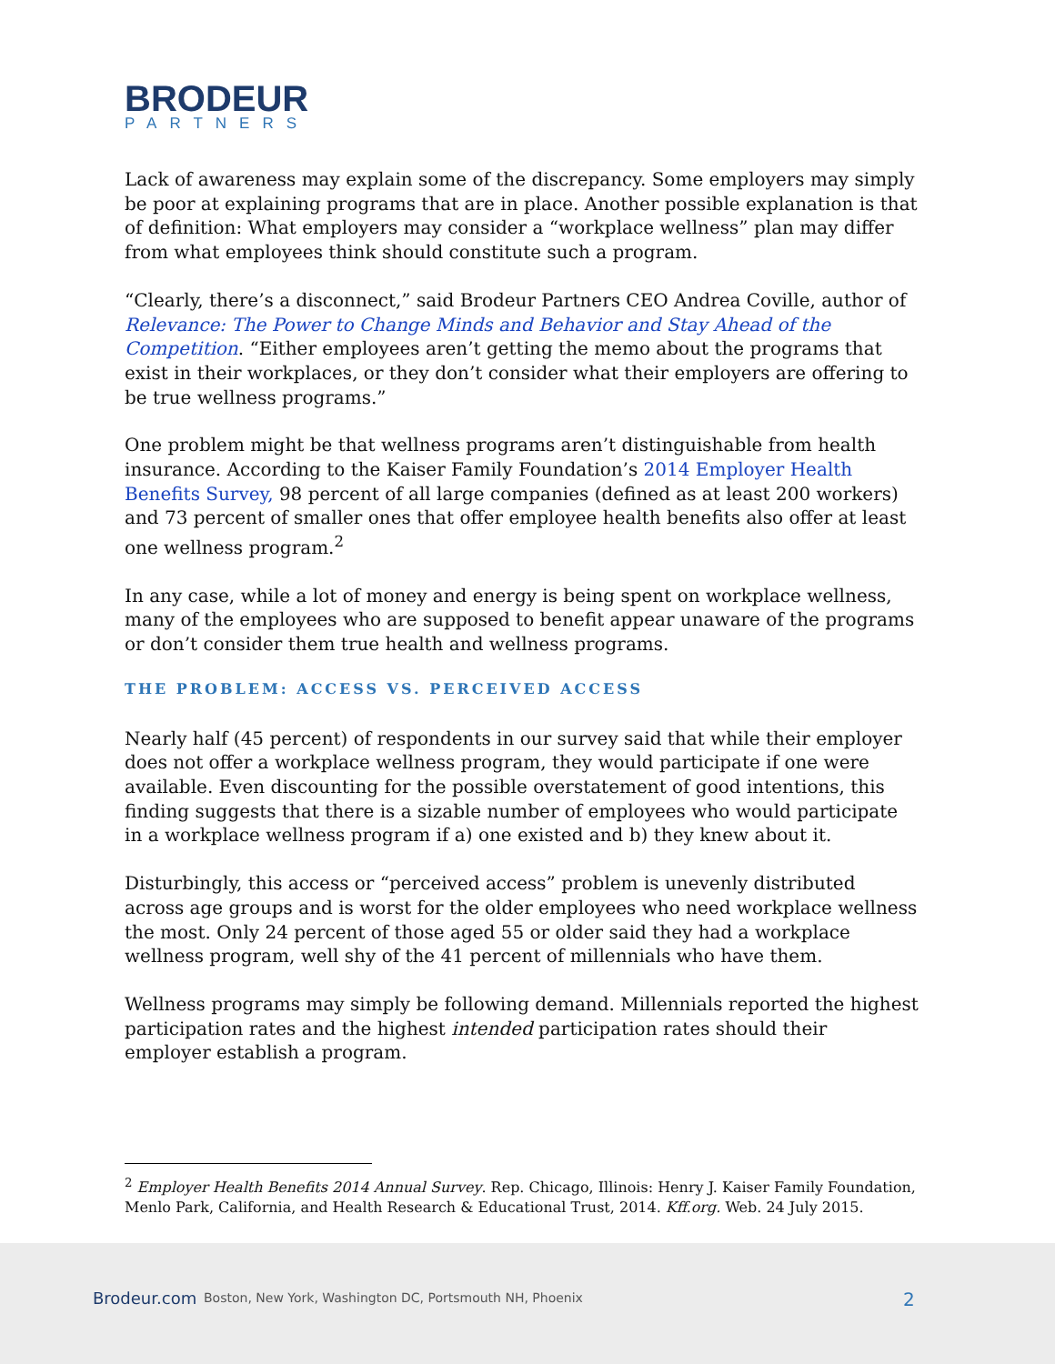BRODEUR
PARTNERS
Lack of awareness may explain some of the discrepancy. Some employers may simply be poor at explaining programs that are in place. Another possible explanation is that of definition: What employers may consider a “workplace wellness” plan may differ from what employees think should constitute such a program.
“Clearly, there’s a disconnect,” said Brodeur Partners CEO Andrea Coville, author of Relevance: The Power to Change Minds and Behavior and Stay Ahead of the Competition. “Either employees aren’t getting the memo about the programs that exist in their workplaces, or they don’t consider what their employers are offering to be true wellness programs.”
One problem might be that wellness programs aren’t distinguishable from health insurance. According to the Kaiser Family Foundation’s 2014 Employer Health Benefits Survey, 98 percent of all large companies (defined as at least 200 workers) and 73 percent of smaller ones that offer employee health benefits also offer at least one wellness program.<sup>2</sup>
In any case, while a lot of money and energy is being spent on workplace wellness, many of the employees who are supposed to benefit appear unaware of the programs or don’t consider them true health and wellness programs.
THE PROBLEM: ACCESS VS. PERCEIVED ACCESS
Nearly half (45 percent) of respondents in our survey said that while their employer does not offer a workplace wellness program, they would participate if one were available. Even discounting for the possible overstatement of good intentions, this finding suggests that there is a sizable number of employees who would participate in a workplace wellness program if a) one existed and b) they knew about it.
Disturbingly, this access or “perceived access” problem is unevenly distributed across age groups and is worst for the older employees who need workplace wellness the most. Only 24 percent of those aged 55 or older said they had a workplace wellness program, well shy of the 41 percent of millennials who have them.
Wellness programs may simply be following demand. Millennials reported the highest participation rates and the highest intended participation rates should their employer establish a program.
<sup>2</sup> Employer Health Benefits 2014 Annual Survey. Rep. Chicago, Illinois: Henry J. Kaiser Family Foundation, Menlo Park, California, and Health Research & Educational Trust, 2014. Kff.org. Web. 24 July 2015.
Brodeur.com Boston, New York, Washington DC, Portsmouth NH, Phoenix 2